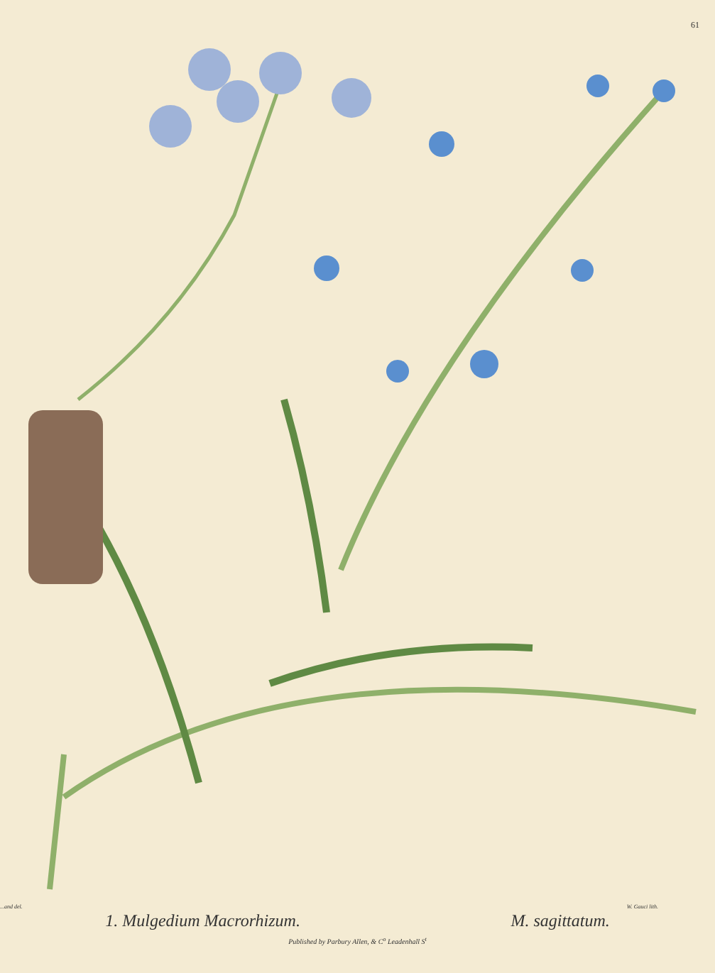61
...and del. W. Gauci lith.
1. Mulgedium Macrorhizum. M. sagittatum.
Published by Parbury Allen, & C<sup>o</sup> Leadenhall S<sup>t</sup>